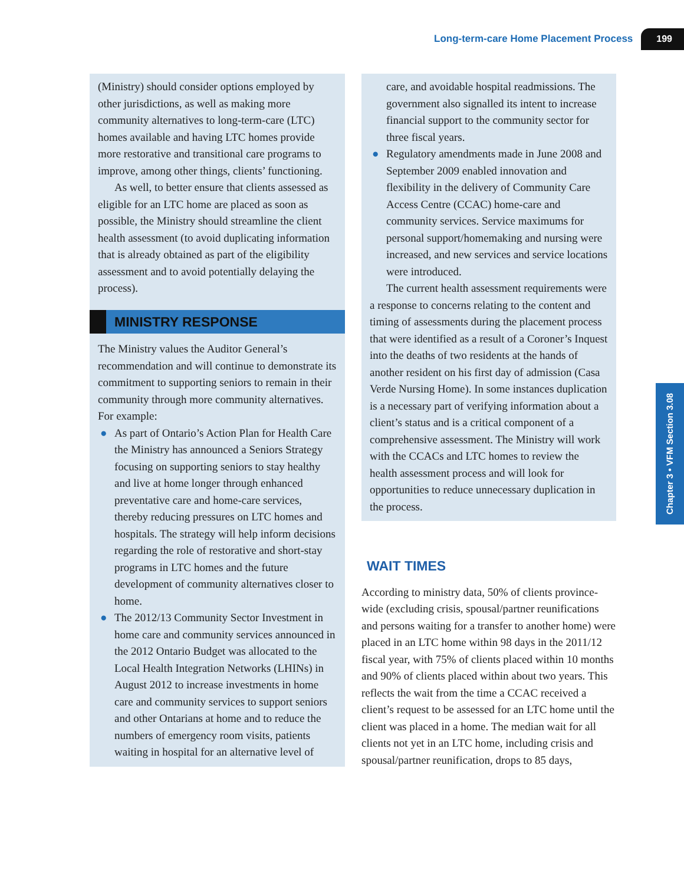Long-term-care Home Placement Process 199
(Ministry) should consider options employed by other jurisdictions, as well as making more community alternatives to long-term-care (LTC) homes available and having LTC homes provide more restorative and transitional care programs to improve, among other things, clients’ functioning.
As well, to better ensure that clients assessed as eligible for an LTC home are placed as soon as possible, the Ministry should streamline the client health assessment (to avoid duplicating information that is already obtained as part of the eligibility assessment and to avoid potentially delaying the process).
MINISTRY RESPONSE
The Ministry values the Auditor General’s recommendation and will continue to demonstrate its commitment to supporting seniors to remain in their community through more community alternatives. For example:
● As part of Ontario’s Action Plan for Health Care the Ministry has announced a Seniors Strategy focusing on supporting seniors to stay healthy and live at home longer through enhanced preventative care and home-care services, thereby reducing pressures on LTC homes and hospitals. The strategy will help inform decisions regarding the role of restorative and short-stay programs in LTC homes and the future development of community alternatives closer to home.
● The 2012/13 Community Sector Investment in home care and community services announced in the 2012 Ontario Budget was allocated to the Local Health Integration Networks (LHINs) in August 2012 to increase investments in home care and community services to support seniors and other Ontarians at home and to reduce the numbers of emergency room visits, patients waiting in hospital for an alternative level of
care, and avoidable hospital readmissions. The government also signalled its intent to increase financial support to the community sector for three fiscal years.
● Regulatory amendments made in June 2008 and September 2009 enabled innovation and flexibility in the delivery of Community Care Access Centre (CCAC) home-care and community services. Service maximums for personal support/homemaking and nursing were increased, and new services and service locations were introduced.
The current health assessment requirements were a response to concerns relating to the content and timing of assessments during the placement process that were identified as a result of a Coroner’s Inquest into the deaths of two residents at the hands of another resident on his first day of admission (Casa Verde Nursing Home). In some instances duplication is a necessary part of verifying information about a client’s status and is a critical component of a comprehensive assessment. The Ministry will work with the CCACs and LTC homes to review the health assessment process and will look for opportunities to reduce unnecessary duplication in the process.
WAIT TIMES
According to ministry data, 50% of clients province-wide (excluding crisis, spousal/partner reunifications and persons waiting for a transfer to another home) were placed in an LTC home within 98 days in the 2011/12 fiscal year, with 75% of clients placed within 10 months and 90% of clients placed within about two years. This reflects the wait from the time a CCAC received a client’s request to be assessed for an LTC home until the client was placed in a home. The median wait for all clients not yet in an LTC home, including crisis and spousal/partner reunification, drops to 85 days,
Chapter 3 • VFM Section 3.08